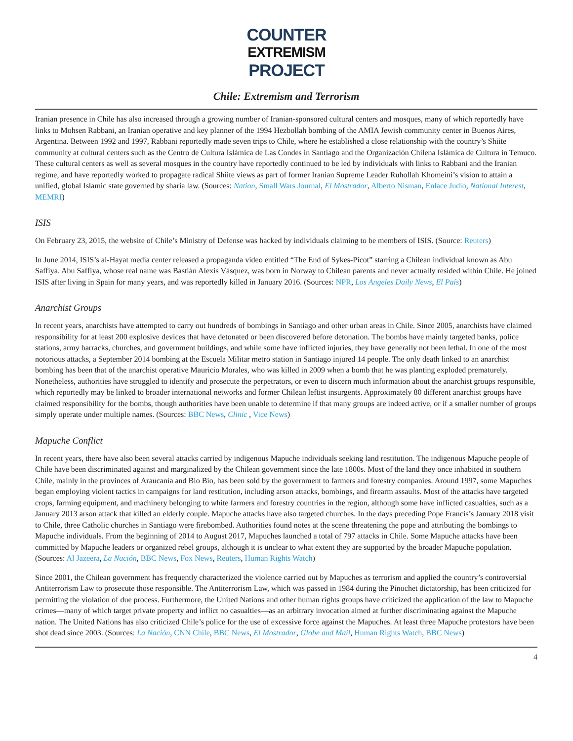COUNTER
EXTREMISM
PROJECT
Chile: Extremism and Terrorism
Iranian presence in Chile has also increased through a growing number of Iranian-sponsored cultural centers and mosques, many of which reportedly have links to Mohsen Rabbani, an Iranian operative and key planner of the 1994 Hezbollah bombing of the AMIA Jewish community center in Buenos Aires, Argentina. Between 1992 and 1997, Rabbani reportedly made seven trips to Chile, where he established a close relationship with the country’s Shiite community at cultural centers such as the Centro de Cultura Islámica de Las Condes in Santiago and the Organización Chilena Islámica de Cultura in Temuco. These cultural centers as well as several mosques in the country have reportedly continued to be led by individuals with links to Rabbani and the Iranian regime, and have reportedly worked to propagate radical Shiite views as part of former Iranian Supreme Leader Ruhollah Khomeini’s vision to attain a unified, global Islamic state governed by sharia law. (Sources: Nation, Small Wars Journal, El Mostrador, Alberto Nisman, Enlace Judío, National Interest, MEMRI)
ISIS
On February 23, 2015, the website of Chile’s Ministry of Defense was hacked by individuals claiming to be members of ISIS. (Source: Reuters)
In June 2014, ISIS’s al-Hayat media center released a propaganda video entitled “The End of Sykes-Picot” starring a Chilean individual known as Abu Saffiya. Abu Saffiya, whose real name was Bastián Alexis Vásquez, was born in Norway to Chilean parents and never actually resided within Chile. He joined ISIS after living in Spain for many years, and was reportedly killed in January 2016. (Sources: NPR, Los Angeles Daily News, El País)
Anarchist Groups
In recent years, anarchists have attempted to carry out hundreds of bombings in Santiago and other urban areas in Chile. Since 2005, anarchists have claimed responsibility for at least 200 explosive devices that have detonated or been discovered before detonation. The bombs have mainly targeted banks, police stations, army barracks, churches, and government buildings, and while some have inflicted injuries, they have generally not been lethal. In one of the most notorious attacks, a September 2014 bombing at the Escuela Militar metro station in Santiago injured 14 people. The only death linked to an anarchist bombing has been that of the anarchist operative Mauricio Morales, who was killed in 2009 when a bomb that he was planting exploded prematurely. Nonetheless, authorities have struggled to identify and prosecute the perpetrators, or even to discern much information about the anarchist groups responsible, which reportedly may be linked to broader international networks and former Chilean leftist insurgents. Approximately 80 different anarchist groups have claimed responsibility for the bombs, though authorities have been unable to determine if that many groups are indeed active, or if a smaller number of groups simply operate under multiple names. (Sources: BBC News, Clinic , Vice News)
Mapuche Conflict
In recent years, there have also been several attacks carried by indigenous Mapuche individuals seeking land restitution. The indigenous Mapuche people of Chile have been discriminated against and marginalized by the Chilean government since the late 1800s. Most of the land they once inhabited in southern Chile, mainly in the provinces of Araucanía and Bio Bio, has been sold by the government to farmers and forestry companies. Around 1997, some Mapuches began employing violent tactics in campaigns for land restitution, including arson attacks, bombings, and firearm assaults. Most of the attacks have targeted crops, farming equipment, and machinery belonging to white farmers and forestry countries in the region, although some have inflicted casualties, such as a January 2013 arson attack that killed an elderly couple. Mapuche attacks have also targeted churches. In the days preceding Pope Francis’s January 2018 visit to Chile, three Catholic churches in Santiago were firebombed. Authorities found notes at the scene threatening the pope and attributing the bombings to Mapuche individuals. From the beginning of 2014 to August 2017, Mapuches launched a total of 797 attacks in Chile. Some Mapuche attacks have been committed by Mapuche leaders or organized rebel groups, although it is unclear to what extent they are supported by the broader Mapuche population. (Sources: Al Jazeera, La Nación, BBC News, Fox News, Reuters, Human Rights Watch)
Since 2001, the Chilean government has frequently characterized the violence carried out by Mapuches as terrorism and applied the country’s controversial Antiterrorism Law to prosecute those responsible. The Antiterrorism Law, which was passed in 1984 during the Pinochet dictatorship, has been criticized for permitting the violation of due process. Furthermore, the United Nations and other human rights groups have criticized the application of the law to Mapuche crimes—many of which target private property and inflict no casualties—as an arbitrary invocation aimed at further discriminating against the Mapuche nation. The United Nations has also criticized Chile’s police for the use of excessive force against the Mapuches. At least three Mapuche protestors have been shot dead since 2003. (Sources: La Nación, CNN Chile, BBC News, El Mostrador, Globe and Mail, Human Rights Watch, BBC News)
4